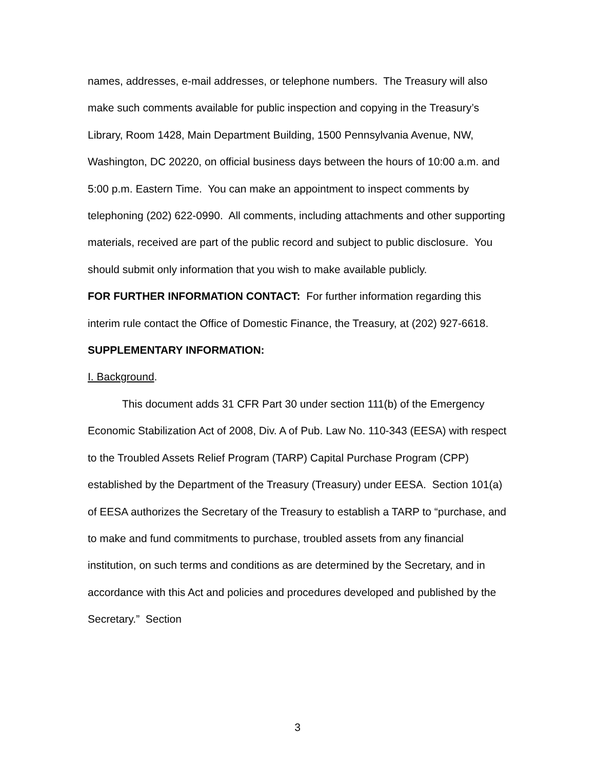names, addresses, e-mail addresses, or telephone numbers. The Treasury will also make such comments available for public inspection and copying in the Treasury’s Library, Room 1428, Main Department Building, 1500 Pennsylvania Avenue, NW, Washington, DC 20220, on official business days between the hours of 10:00 a.m. and 5:00 p.m. Eastern Time. You can make an appointment to inspect comments by telephoning (202) 622-0990. All comments, including attachments and other supporting materials, received are part of the public record and subject to public disclosure. You should submit only information that you wish to make available publicly.
FOR FURTHER INFORMATION CONTACT: For further information regarding this interim rule contact the Office of Domestic Finance, the Treasury, at (202) 927-6618.
SUPPLEMENTARY INFORMATION:
I. Background.
This document adds 31 CFR Part 30 under section 111(b) of the Emergency Economic Stabilization Act of 2008, Div. A of Pub. Law No. 110-343 (EESA) with respect to the Troubled Assets Relief Program (TARP) Capital Purchase Program (CPP) established by the Department of the Treasury (Treasury) under EESA. Section 101(a) of EESA authorizes the Secretary of the Treasury to establish a TARP to “purchase, and to make and fund commitments to purchase, troubled assets from any financial institution, on such terms and conditions as are determined by the Secretary, and in accordance with this Act and policies and procedures developed and published by the Secretary.” Section
3